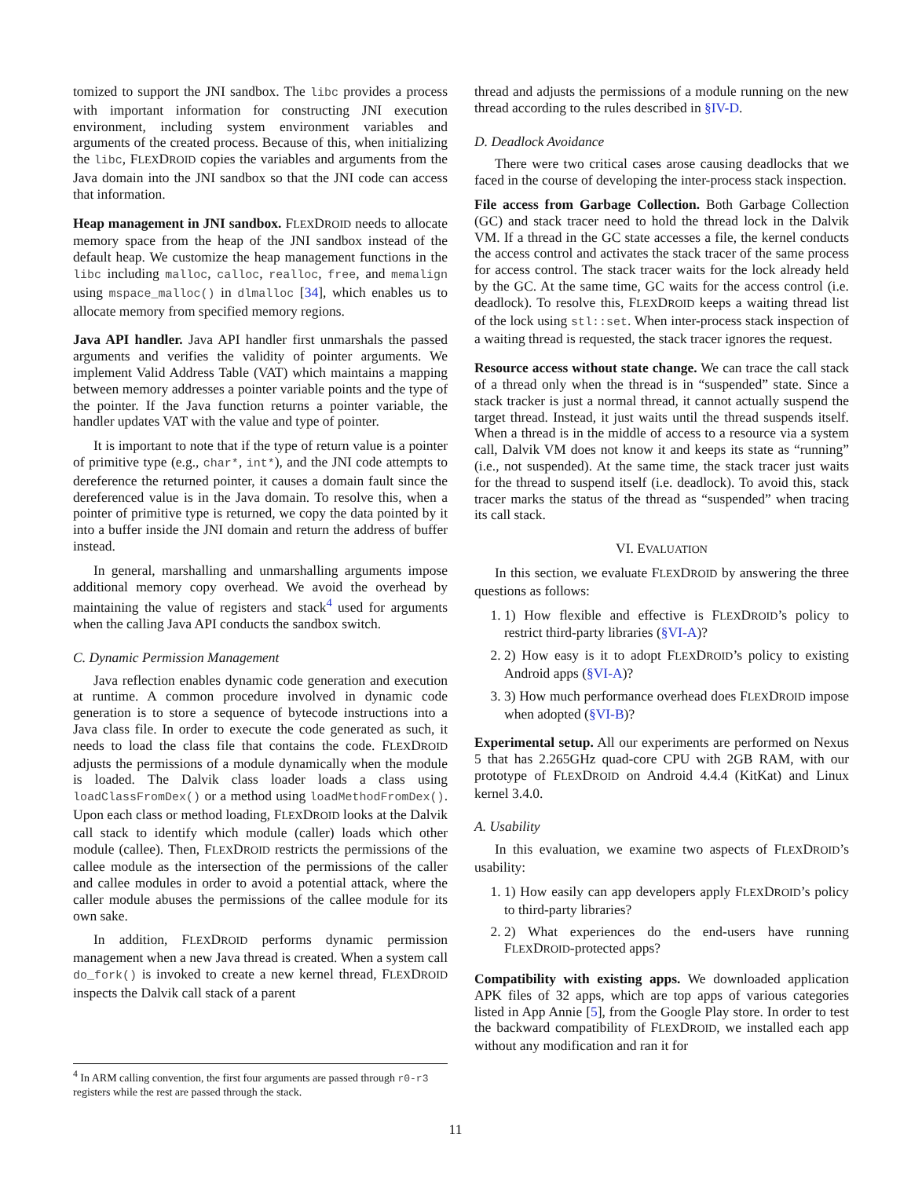tomized to support the JNI sandbox. The libc provides a process with important information for constructing JNI execution environment, including system environment variables and arguments of the created process. Because of this, when initializing the libc, FLEXDROID copies the variables and arguments from the Java domain into the JNI sandbox so that the JNI code can access that information.
Heap management in JNI sandbox. FLEXDROID needs to allocate memory space from the heap of the JNI sandbox instead of the default heap. We customize the heap management functions in the libc including malloc, calloc, realloc, free, and memalign using mspace_malloc() in dlmalloc [34], which enables us to allocate memory from specified memory regions.
Java API handler. Java API handler first unmarshals the passed arguments and verifies the validity of pointer arguments. We implement Valid Address Table (VAT) which maintains a mapping between memory addresses a pointer variable points and the type of the pointer. If the Java function returns a pointer variable, the handler updates VAT with the value and type of pointer.
It is important to note that if the type of return value is a pointer of primitive type (e.g., char*, int*), and the JNI code attempts to dereference the returned pointer, it causes a domain fault since the dereferenced value is in the Java domain. To resolve this, when a pointer of primitive type is returned, we copy the data pointed by it into a buffer inside the JNI domain and return the address of buffer instead.
In general, marshalling and unmarshalling arguments impose additional memory copy overhead. We avoid the overhead by maintaining the value of registers and stack<sup>4</sup> used for arguments when the calling Java API conducts the sandbox switch.
C. Dynamic Permission Management
Java reflection enables dynamic code generation and execution at runtime. A common procedure involved in dynamic code generation is to store a sequence of bytecode instructions into a Java class file. In order to execute the code generated as such, it needs to load the class file that contains the code. FLEXDROID adjusts the permissions of a module dynamically when the module is loaded. The Dalvik class loader loads a class using loadClassFromDex() or a method using loadMethodFromDex(). Upon each class or method loading, FLEXDROID looks at the Dalvik call stack to identify which module (caller) loads which other module (callee). Then, FLEXDROID restricts the permissions of the callee module as the intersection of the permissions of the caller and callee modules in order to avoid a potential attack, where the caller module abuses the permissions of the callee module for its own sake.
In addition, FLEXDROID performs dynamic permission management when a new Java thread is created. When a system call do_fork() is invoked to create a new kernel thread, FLEXDROID inspects the Dalvik call stack of a parent
thread and adjusts the permissions of a module running on the new thread according to the rules described in §IV-D.
D. Deadlock Avoidance
There were two critical cases arose causing deadlocks that we faced in the course of developing the inter-process stack inspection.
File access from Garbage Collection. Both Garbage Collection (GC) and stack tracer need to hold the thread lock in the Dalvik VM. If a thread in the GC state accesses a file, the kernel conducts the access control and activates the stack tracer of the same process for access control. The stack tracer waits for the lock already held by the GC. At the same time, GC waits for the access control (i.e. deadlock). To resolve this, FLEXDROID keeps a waiting thread list of the lock using stl::set. When inter-process stack inspection of a waiting thread is requested, the stack tracer ignores the request.
Resource access without state change. We can trace the call stack of a thread only when the thread is in “suspended” state. Since a stack tracker is just a normal thread, it cannot actually suspend the target thread. Instead, it just waits until the thread suspends itself. When a thread is in the middle of access to a resource via a system call, Dalvik VM does not know it and keeps its state as “running” (i.e., not suspended). At the same time, the stack tracer just waits for the thread to suspend itself (i.e. deadlock). To avoid this, stack tracer marks the status of the thread as “suspended” when tracing its call stack.
VI. EVALUATION
In this section, we evaluate FLEXDROID by answering the three questions as follows:
1. 1) How flexible and effective is FLEXDROID’s policy to restrict third-party libraries (§VI-A)?
2. 2) How easy is it to adopt FLEXDROID’s policy to existing Android apps (§VI-A)?
3. 3) How much performance overhead does FLEXDROID impose when adopted (§VI-B)?
Experimental setup. All our experiments are performed on Nexus 5 that has 2.265GHz quad-core CPU with 2GB RAM, with our prototype of FLEXDROID on Android 4.4.4 (KitKat) and Linux kernel 3.4.0.
A. Usability
In this evaluation, we examine two aspects of FLEXDROID’s usability:
1. 1) How easily can app developers apply FLEXDROID’s policy to third-party libraries?
2. 2) What experiences do the end-users have running FLEXDROID-protected apps?
Compatibility with existing apps. We downloaded application APK files of 32 apps, which are top apps of various categories listed in App Annie [5], from the Google Play store. In order to test the backward compatibility of FLEXDROID, we installed each app without any modification and ran it for
<sup>4</sup> In ARM calling convention, the first four arguments are passed through r0-r3 registers while the rest are passed through the stack.
11